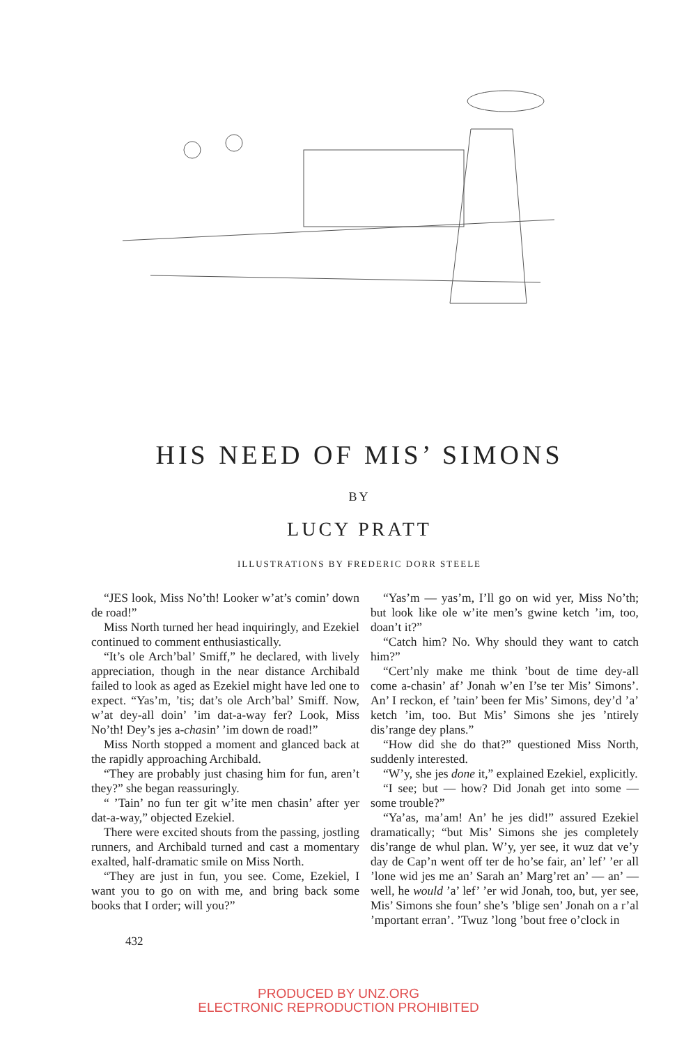HIS NEED OF MIS’ SIMONS
BY
LUCY PRATT
ILLUSTRATIONS BY FREDERIC DORR STEELE
“JES look, Miss No’th! Looker w’at’s comin’ down de road!”
Miss North turned her head inquiringly, and Ezekiel continued to comment enthusiastically.
“It’s ole Arch’bal’ Smiff,” he declared, with lively appreciation, though in the near distance Archibald failed to look as aged as Ezekiel might have led one to expect. “Yas’m, ’tis; dat’s ole Arch’bal’ Smiff. Now, w’at dey-all doin’ ’im dat-a-way fer? Look, Miss No’th! Dey’s jes a-chasin’ ’im down de road!”
Miss North stopped a moment and glanced back at the rapidly approaching Archibald.
“They are probably just chasing him for fun, aren’t they?” she began reassuringly.
“ ’Tain’ no fun ter git w’ite men chasin’ after yer dat-a-way,” objected Ezekiel.
There were excited shouts from the passing, jostling runners, and Archibald turned and cast a momentary exalted, half-dramatic smile on Miss North.
“They are just in fun, you see. Come, Ezekiel, I want you to go on with me, and bring back some books that I order; will you?”
“Yas’m — yas’m, I’ll go on wid yer, Miss No’th; but look like ole w’ite men’s gwine ketch ’im, too, doan’t it?”
“Catch him? No. Why should they want to catch him?”
“Cert’nly make me think ’bout de time dey-all come a-chasin’ af’ Jonah w’en I’se ter Mis’ Simons’. An’ I reckon, ef ’tain’ been fer Mis’ Simons, dey’d ’a’ ketch ’im, too. But Mis’ Simons she jes ’ntirely dis’range dey plans.”
“How did she do that?” questioned Miss North, suddenly interested.
“W’y, she jes done it,” explained Ezekiel, explicitly.
“I see; but — how? Did Jonah get into some — some trouble?”
“Ya’as, ma’am! An’ he jes did!” assured Ezekiel dramatically; “but Mis’ Simons she jes completely dis’range de whul plan. W’y, yer see, it wuz dat ve’y day de Cap’n went off ter de ho’se fair, an’ lef’ ’er all ’lone wid jes me an’ Sarah an’ Marg’ret an’ — an’ — well, he would ’a’ lef’ ’er wid Jonah, too, but, yer see, Mis’ Simons she foun’ she’s ’blige sen’ Jonah on a r’al ’mportant erran’. ’Twuz ’long ’bout free o’clock in
432
PRODUCED BY UNZ.ORG
ELECTRONIC REPRODUCTION PROHIBITED